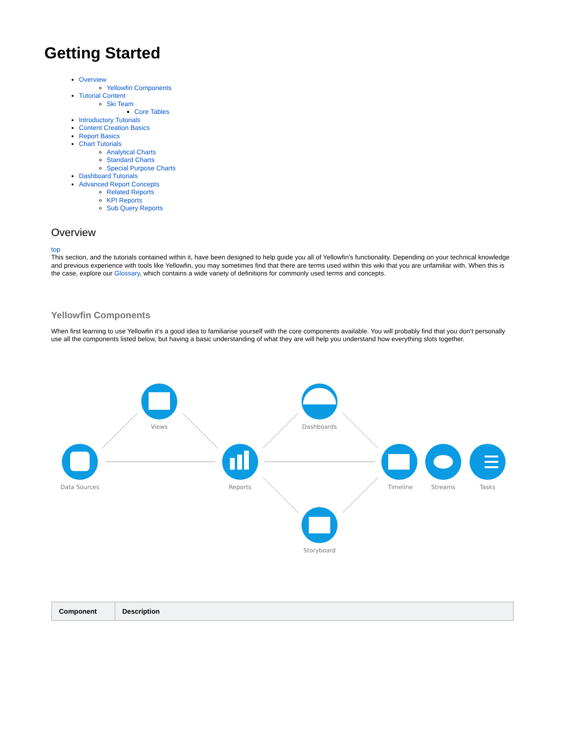Getting Started
Overview
Yellowfin Components
Tutorial Content
Ski Team
Core Tables
Introductory Tutorials
Content Creation Basics
Report Basics
Chart Tutorials
Analytical Charts
Standard Charts
Special Purpose Charts
Dashboard Tutorials
Advanced Report Concepts
Related Reports
KPI Reports
Sub Query Reports
Overview
top
This section, and the tutorials contained within it, have been designed to help guide you all of Yellowfin's functionality. Depending on your technical knowledge and previous experience with tools like Yellowfin, you may sometimes find that there are terms used within this wiki that you are unfamiliar with. When this is the case, explore our Glossary, which contains a wide variety of definitions for commonly used terms and concepts.
Yellowfin Components
When first learning to use Yellowfin it's a good idea to familiarise yourself with the core components available. You will probably find that you don't personally use all the components listed below, but having a basic understanding of what they are will help you understand how everything slots together.
Views
Dashboards
Data Sources
Reports
Timeline
Streams
Tasks
Storyboard
| Component | Description |
| --- | --- |